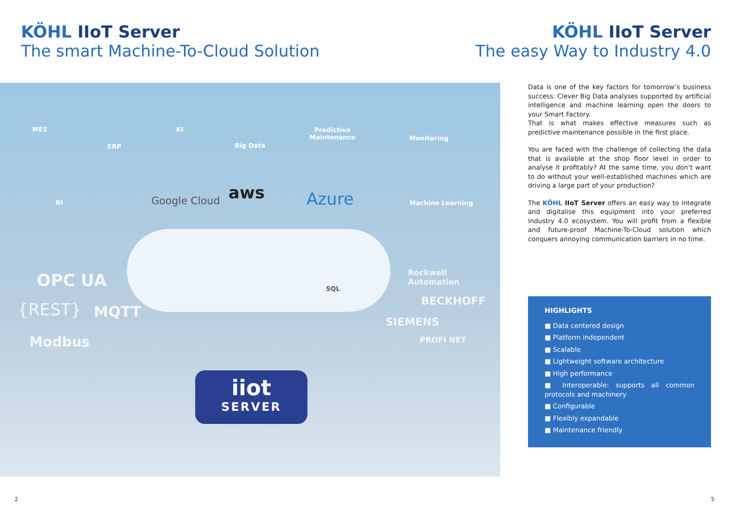KÖHL IIoT Server
The smart Machine-To-Cloud Solution
KÖHL IIoT Server
The easy Way to Industry 4.0
MES
ERP
KI
Big Data
Predictive
Maintenance Monitoring
BI Machine Learning
Google Cloud aws Azure
OPC UA
{REST} MQTT
Modbus
SQL
Rockwell
Automation
BECKHOFF
SIEMENS
PROFI NET
iiot
SERVER
Data is one of the key factors for tomorrow’s business success. Clever Big Data analyses supported by artificial intelligence and machine learning open the doors to your Smart Factory.
That is what makes effective measures such as predictive maintenance possible in the first place.
You are faced with the challenge of collecting the data that is available at the shop floor level in order to analyse it profitably? At the same time, you don’t want to do without your well-established machines which are driving a large part of your production?
The KÖHL IIoT Server offers an easy way to integrate and digitalise this equipment into your preferred Industry 4.0 ecosystem. You will profit from a flexible and future-proof Machine-To-Cloud solution which conquers annoying communication barriers in no time.
HIGHLIGHTS
■ Data centered design
■ Platform independent
■ Scalable
■ Lightweight software architecture
■ High performance
■ Interoperable: supports all common protocols and machinery
■ Configurable
■ Flexibly expandable
■ Maintenance friendly
2 5